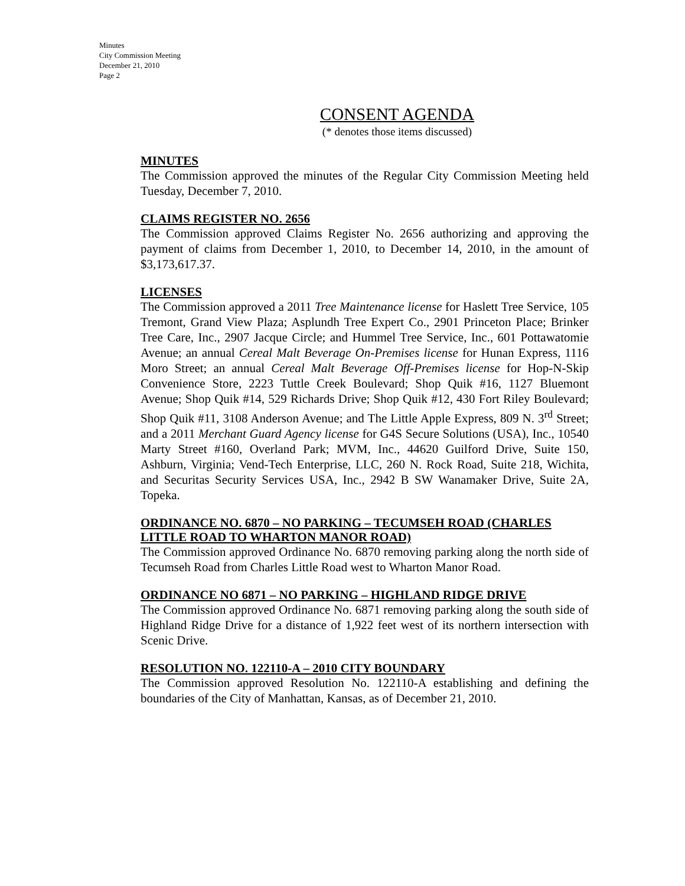Minutes
City Commission Meeting
December 21, 2010
Page 2
CONSENT AGENDA
(* denotes those items discussed)
MINUTES
The Commission approved the minutes of the Regular City Commission Meeting held Tuesday, December 7, 2010.
CLAIMS REGISTER NO. 2656
The Commission approved Claims Register No. 2656 authorizing and approving the payment of claims from December 1, 2010, to December 14, 2010, in the amount of $3,173,617.37.
LICENSES
The Commission approved a 2011 Tree Maintenance license for Haslett Tree Service, 105 Tremont, Grand View Plaza; Asplundh Tree Expert Co., 2901 Princeton Place; Brinker Tree Care, Inc., 2907 Jacque Circle; and Hummel Tree Service, Inc., 601 Pottawatomie Avenue; an annual Cereal Malt Beverage On-Premises license for Hunan Express, 1116 Moro Street; an annual Cereal Malt Beverage Off-Premises license for Hop-N-Skip Convenience Store, 2223 Tuttle Creek Boulevard; Shop Quik #16, 1127 Bluemont Avenue; Shop Quik #14, 529 Richards Drive; Shop Quik #12, 430 Fort Riley Boulevard; Shop Quik #11, 3108 Anderson Avenue; and The Little Apple Express, 809 N. 3<sup>rd</sup> Street; and a 2011 Merchant Guard Agency license for G4S Secure Solutions (USA), Inc., 10540 Marty Street #160, Overland Park; MVM, Inc., 44620 Guilford Drive, Suite 150, Ashburn, Virginia; Vend-Tech Enterprise, LLC, 260 N. Rock Road, Suite 218, Wichita, and Securitas Security Services USA, Inc., 2942 B SW Wanamaker Drive, Suite 2A, Topeka.
ORDINANCE NO. 6870 – NO PARKING – TECUMSEH ROAD (CHARLES LITTLE ROAD TO WHARTON MANOR ROAD)
The Commission approved Ordinance No. 6870 removing parking along the north side of Tecumseh Road from Charles Little Road west to Wharton Manor Road.
ORDINANCE NO 6871 – NO PARKING – HIGHLAND RIDGE DRIVE
The Commission approved Ordinance No. 6871 removing parking along the south side of Highland Ridge Drive for a distance of 1,922 feet west of its northern intersection with Scenic Drive.
RESOLUTION NO. 122110-A – 2010 CITY BOUNDARY
The Commission approved Resolution No. 122110-A establishing and defining the boundaries of the City of Manhattan, Kansas, as of December 21, 2010.